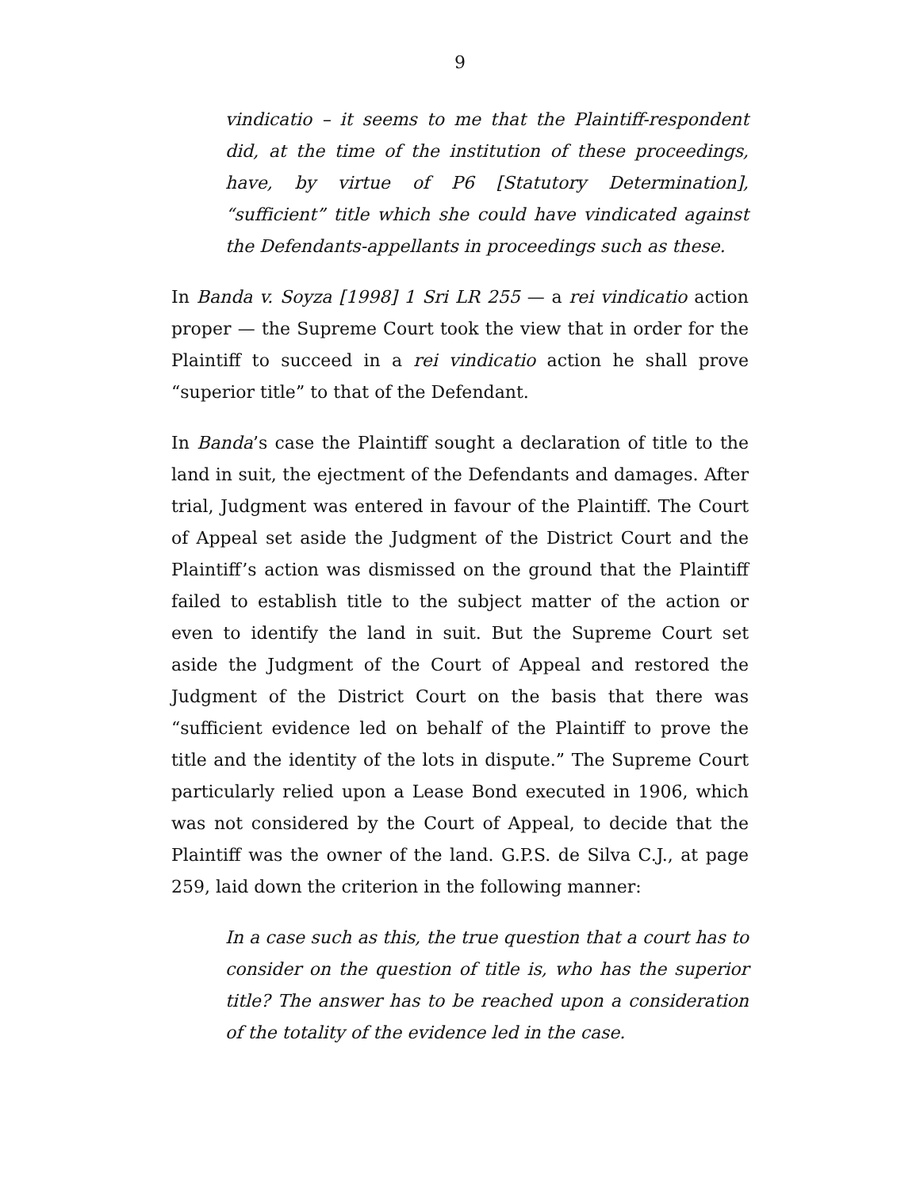9
vindicatio – it seems to me that the Plaintiff-respondent did, at the time of the institution of these proceedings, have, by virtue of P6 [Statutory Determination], “sufficient” title which she could have vindicated against the Defendants-appellants in proceedings such as these.
In Banda v. Soyza [1998] 1 Sri LR 255 — a rei vindicatio action proper — the Supreme Court took the view that in order for the Plaintiff to succeed in a rei vindicatio action he shall prove “superior title” to that of the Defendant.
In Banda’s case the Plaintiff sought a declaration of title to the land in suit, the ejectment of the Defendants and damages. After trial, Judgment was entered in favour of the Plaintiff. The Court of Appeal set aside the Judgment of the District Court and the Plaintiff’s action was dismissed on the ground that the Plaintiff failed to establish title to the subject matter of the action or even to identify the land in suit. But the Supreme Court set aside the Judgment of the Court of Appeal and restored the Judgment of the District Court on the basis that there was “sufficient evidence led on behalf of the Plaintiff to prove the title and the identity of the lots in dispute.” The Supreme Court particularly relied upon a Lease Bond executed in 1906, which was not considered by the Court of Appeal, to decide that the Plaintiff was the owner of the land. G.P.S. de Silva C.J., at page 259, laid down the criterion in the following manner:
In a case such as this, the true question that a court has to consider on the question of title is, who has the superior title? The answer has to be reached upon a consideration of the totality of the evidence led in the case.